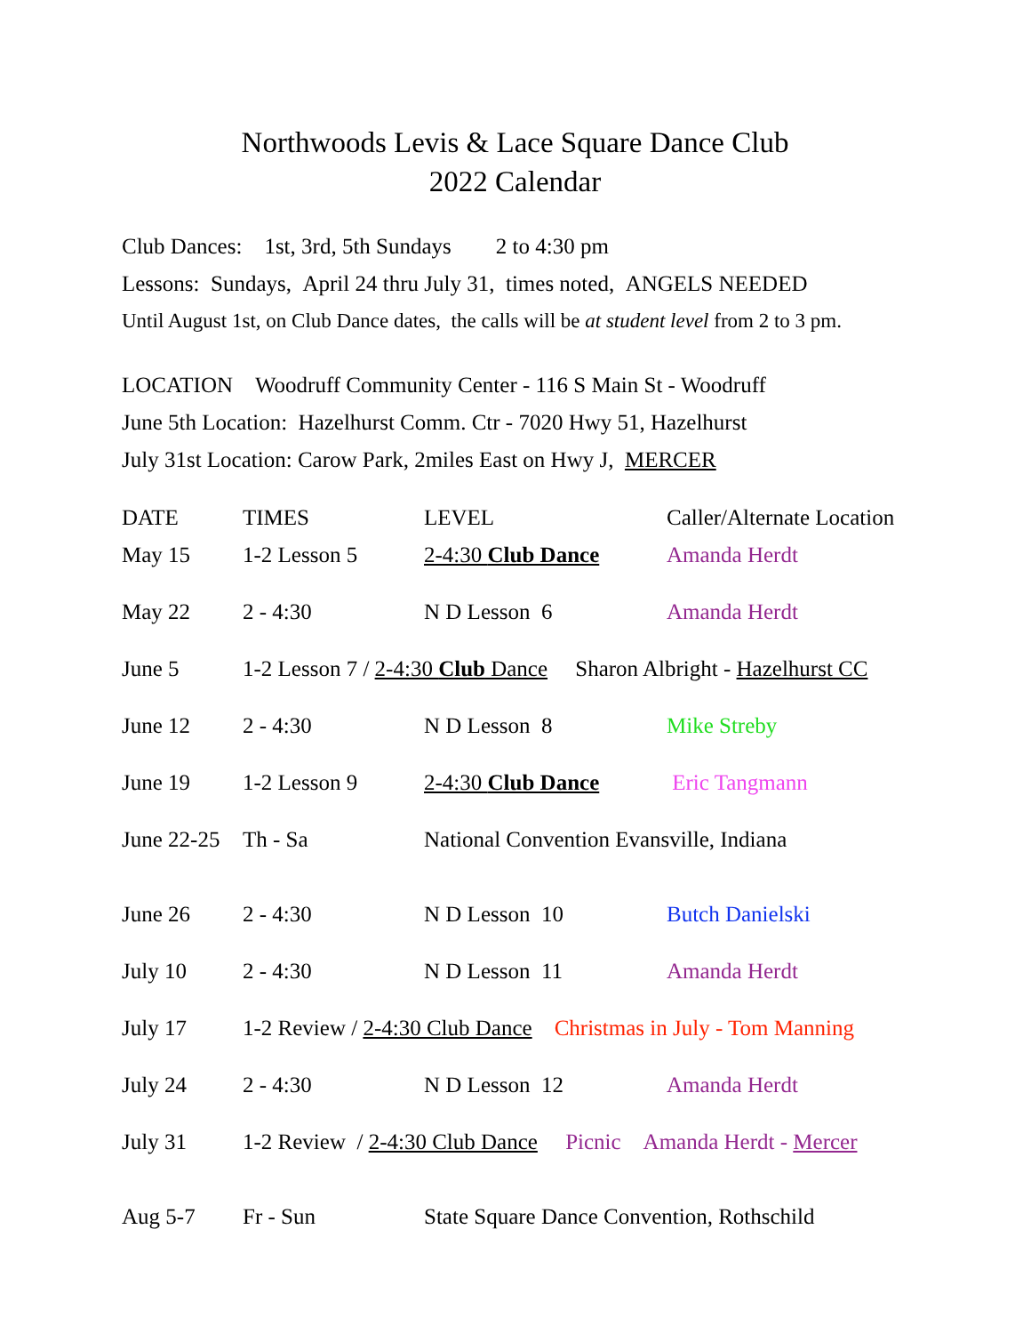Northwoods Levis & Lace Square Dance Club
2022 Calendar
Club Dances: 1st, 3rd, 5th Sundays 2 to 4:30 pm
Lessons: Sundays, April 24 thru July 31, times noted, ANGELS NEEDED
Until August 1st, on Club Dance dates, the calls will be at student level from 2 to 3 pm.
LOCATION Woodruff Community Center - 116 S Main St - Woodruff
June 5th Location: Hazelhurst Comm. Ctr - 7020 Hwy 51, Hazelhurst
July 31st Location: Carow Park, 2miles East on Hwy J, MERCER
| DATE | TIMES | LEVEL | Caller/Alternate Location |
| May 15 | 1-2 Lesson 5 | 2-4:30 Club Dance | Amanda Herdt |
| May 22 | 2 - 4:30 | N D Lesson 6 | Amanda Herdt |
| June 5 | 1-2 Lesson 7 / 2-4:30 Club Dance Sharon Albright - Hazelhurst CC | | |
| June 12 | 2 - 4:30 | N D Lesson 8 | Mike Streby |
| June 19 | 1-2 Lesson 9 | 2-4:30 Club Dance | Eric Tangmann |
| June 22-25 | Th - Sa | National Convention Evansville, Indiana | |
| June 26 | 2 - 4:30 | N D Lesson 10 | Butch Danielski |
| July 10 | 2 - 4:30 | N D Lesson 11 | Amanda Herdt |
| July 17 | 1-2 Review / 2-4:30 Club Dance Christmas in July - Tom Manning | | |
| July 24 | 2 - 4:30 | N D Lesson 12 | Amanda Herdt |
| July 31 | 1-2 Review / 2-4:30 Club Dance Picnic Amanda Herdt - Mercer | | |
| Aug 5-7 | Fr - Sun | State Square Dance Convention, Rothschild | |